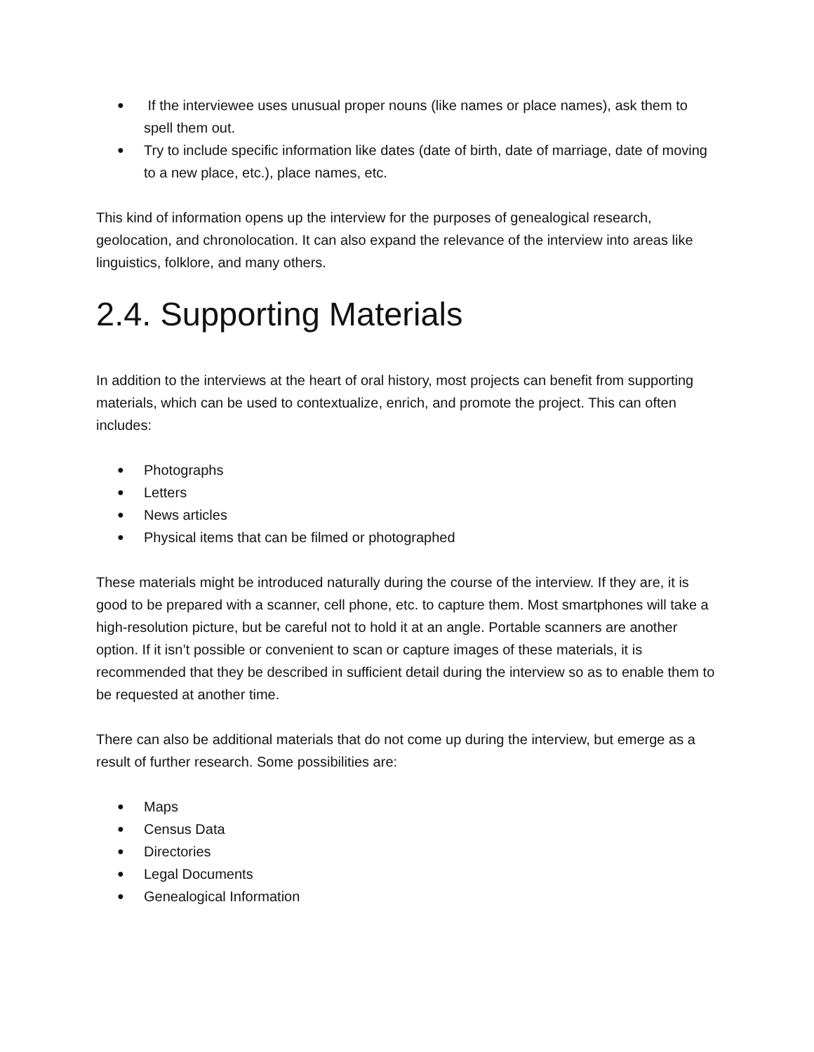● If the interviewee uses unusual proper nouns (like names or place names), ask them to spell them out.
● Try to include specific information like dates (date of birth, date of marriage, date of moving to a new place, etc.), place names, etc.
This kind of information opens up the interview for the purposes of genealogical research, geolocation, and chronolocation. It can also expand the relevance of the interview into areas like linguistics, folklore, and many others.
2.4. Supporting Materials
In addition to the interviews at the heart of oral history, most projects can benefit from supporting materials, which can be used to contextualize, enrich, and promote the project. This can often includes:
● Photographs
● Letters
● News articles
● Physical items that can be filmed or photographed
These materials might be introduced naturally during the course of the interview. If they are, it is good to be prepared with a scanner, cell phone, etc. to capture them. Most smartphones will take a high-resolution picture, but be careful not to hold it at an angle. Portable scanners are another option. If it isn’t possible or convenient to scan or capture images of these materials, it is recommended that they be described in sufficient detail during the interview so as to enable them to be requested at another time.
There can also be additional materials that do not come up during the interview, but emerge as a result of further research. Some possibilities are:
● Maps
● Census Data
● Directories
● Legal Documents
● Genealogical Information